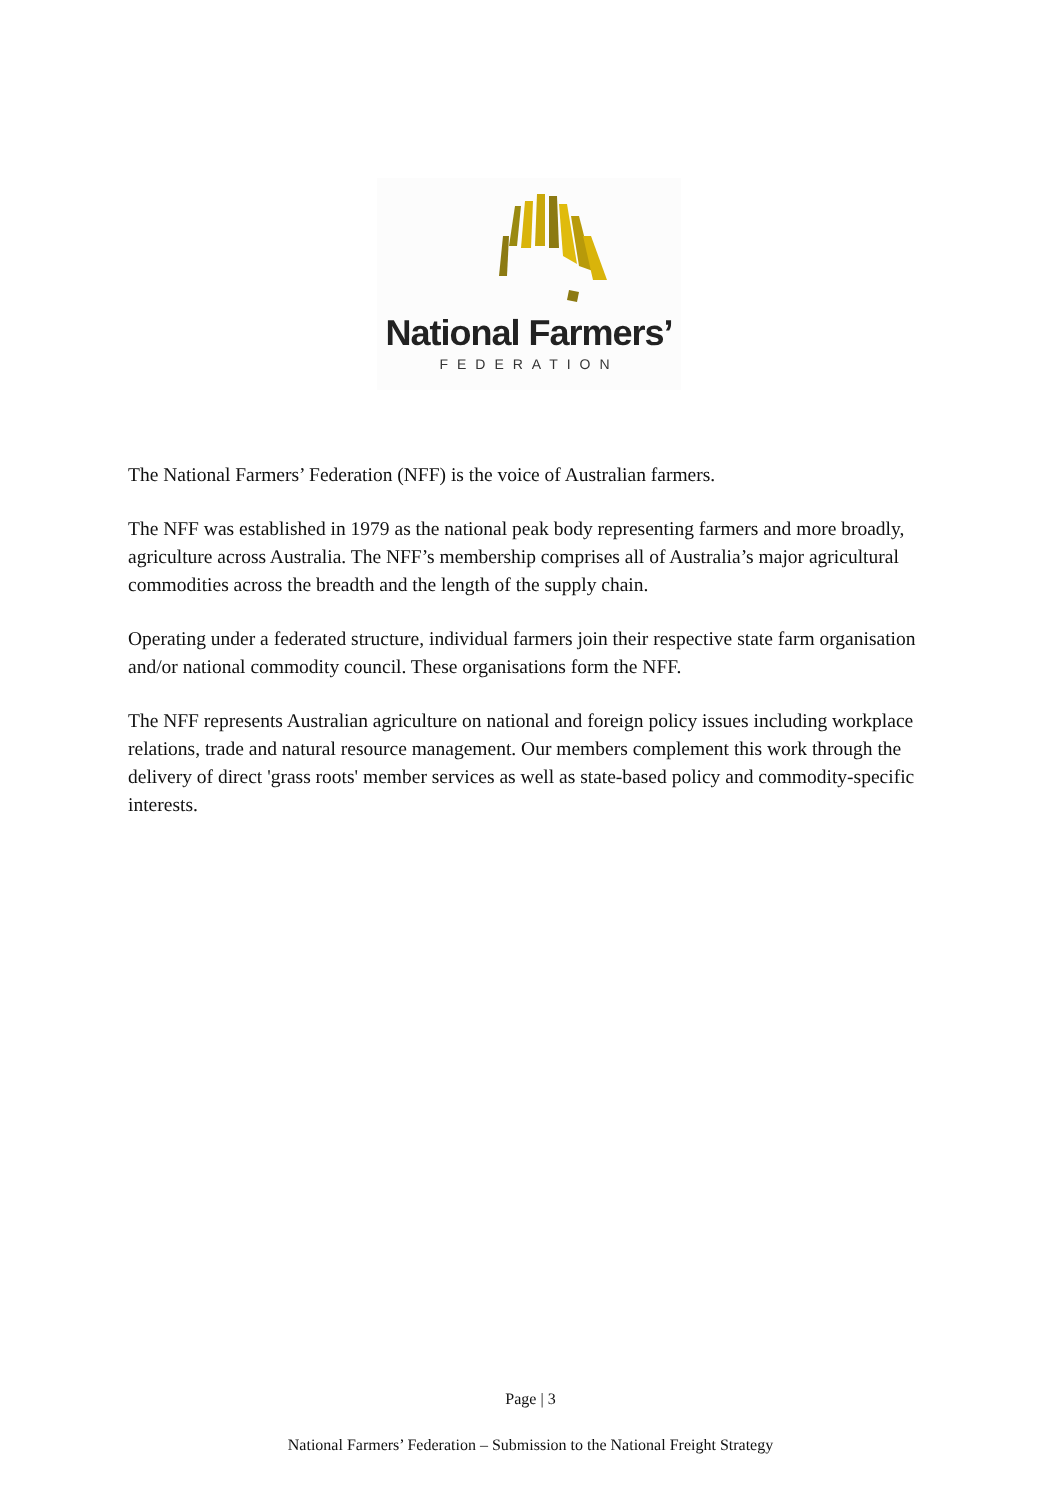National Farmers’
FEDERATION
The National Farmers’ Federation (NFF) is the voice of Australian farmers.
The NFF was established in 1979 as the national peak body representing farmers and more broadly, agriculture across Australia. The NFF’s membership comprises all of Australia’s major agricultural commodities across the breadth and the length of the supply chain.
Operating under a federated structure, individual farmers join their respective state farm organisation and/or national commodity council. These organisations form the NFF.
The NFF represents Australian agriculture on national and foreign policy issues including workplace relations, trade and natural resource management. Our members complement this work through the delivery of direct 'grass roots' member services as well as state-based policy and commodity-specific interests.
Page | 3
National Farmers’ Federation – Submission to the National Freight Strategy